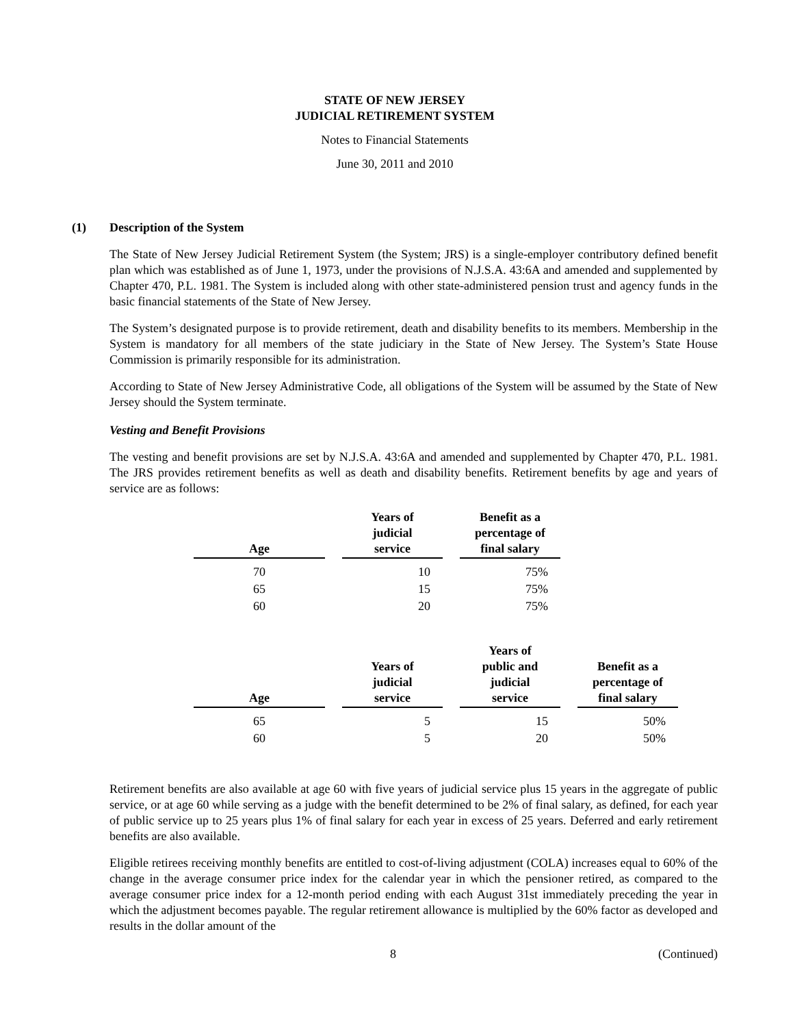STATE OF NEW JERSEY
JUDICIAL RETIREMENT SYSTEM
Notes to Financial Statements
June 30, 2011 and 2010
(1) Description of the System
The State of New Jersey Judicial Retirement System (the System; JRS) is a single-employer contributory defined benefit plan which was established as of June 1, 1973, under the provisions of N.J.S.A. 43:6A and amended and supplemented by Chapter 470, P.L. 1981. The System is included along with other state-administered pension trust and agency funds in the basic financial statements of the State of New Jersey.
The System’s designated purpose is to provide retirement, death and disability benefits to its members. Membership in the System is mandatory for all members of the state judiciary in the State of New Jersey. The System’s State House Commission is primarily responsible for its administration.
According to State of New Jersey Administrative Code, all obligations of the System will be assumed by the State of New Jersey should the System terminate.
Vesting and Benefit Provisions
The vesting and benefit provisions are set by N.J.S.A. 43:6A and amended and supplemented by Chapter 470, P.L. 1981. The JRS provides retirement benefits as well as death and disability benefits. Retirement benefits by age and years of service are as follows:
| Age | Years of judicial service | Benefit as a percentage of final salary |
| --- | --- | --- |
| 70 | 10 | 75% |
| 65 | 15 | 75% |
| 60 | 20 | 75% |
| Age | Years of judicial service | Years of public and judicial service | Benefit as a percentage of final salary |
| --- | --- | --- | --- |
| 65 | 5 | 15 | 50% |
| 60 | 5 | 20 | 50% |
Retirement benefits are also available at age 60 with five years of judicial service plus 15 years in the aggregate of public service, or at age 60 while serving as a judge with the benefit determined to be 2% of final salary, as defined, for each year of public service up to 25 years plus 1% of final salary for each year in excess of 25 years. Deferred and early retirement benefits are also available.
Eligible retirees receiving monthly benefits are entitled to cost-of-living adjustment (COLA) increases equal to 60% of the change in the average consumer price index for the calendar year in which the pensioner retired, as compared to the average consumer price index for a 12-month period ending with each August 31st immediately preceding the year in which the adjustment becomes payable. The regular retirement allowance is multiplied by the 60% factor as developed and results in the dollar amount of the
8 (Continued)